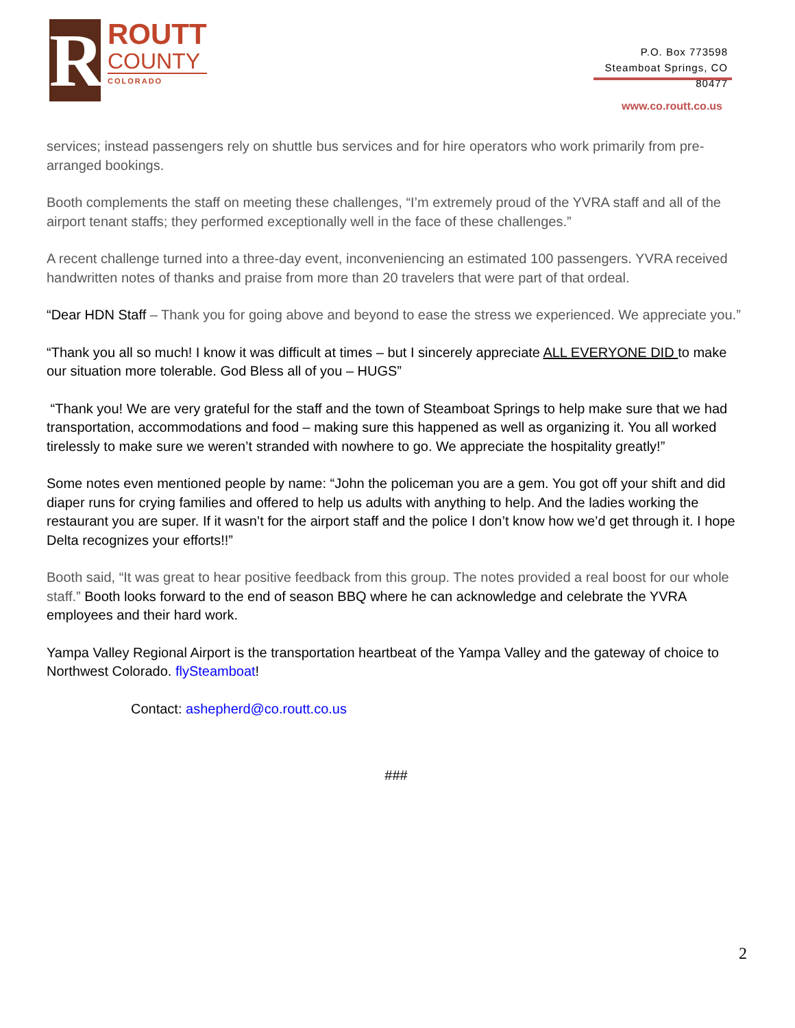R
ROUTT
COUNTY
COLORADO
P.O. Box 773598
Steamboat Springs, CO
80477
www.co.routt.co.us
services; instead passengers rely on shuttle bus services and for hire operators who work primarily from pre-arranged bookings.
Booth complements the staff on meeting these challenges, “I’m extremely proud of the YVRA staff and all of the airport tenant staffs; they performed exceptionally well in the face of these challenges.”
A recent challenge turned into a three-day event, inconveniencing an estimated 100 passengers. YVRA received handwritten notes of thanks and praise from more than 20 travelers that were part of that ordeal.
“Dear HDN Staff – Thank you for going above and beyond to ease the stress we experienced. We appreciate you.”
“Thank you all so much! I know it was difficult at times – but I sincerely appreciate ALL EVERYONE DID to make our situation more tolerable. God Bless all of you – HUGS”
“Thank you! We are very grateful for the staff and the town of Steamboat Springs to help make sure that we had transportation, accommodations and food – making sure this happened as well as organizing it. You all worked tirelessly to make sure we weren’t stranded with nowhere to go. We appreciate the hospitality greatly!”
Some notes even mentioned people by name: “John the policeman you are a gem. You got off your shift and did diaper runs for crying families and offered to help us adults with anything to help. And the ladies working the restaurant you are super. If it wasn’t for the airport staff and the police I don’t know how we’d get through it. I hope Delta recognizes your efforts!!”
Booth said, “It was great to hear positive feedback from this group. The notes provided a real boost for our whole staff.” Booth looks forward to the end of season BBQ where he can acknowledge and celebrate the YVRA employees and their hard work.
Yampa Valley Regional Airport is the transportation heartbeat of the Yampa Valley and the gateway of choice to Northwest Colorado. flySteamboat!
Contact: ashepherd@co.routt.co.us
###
2